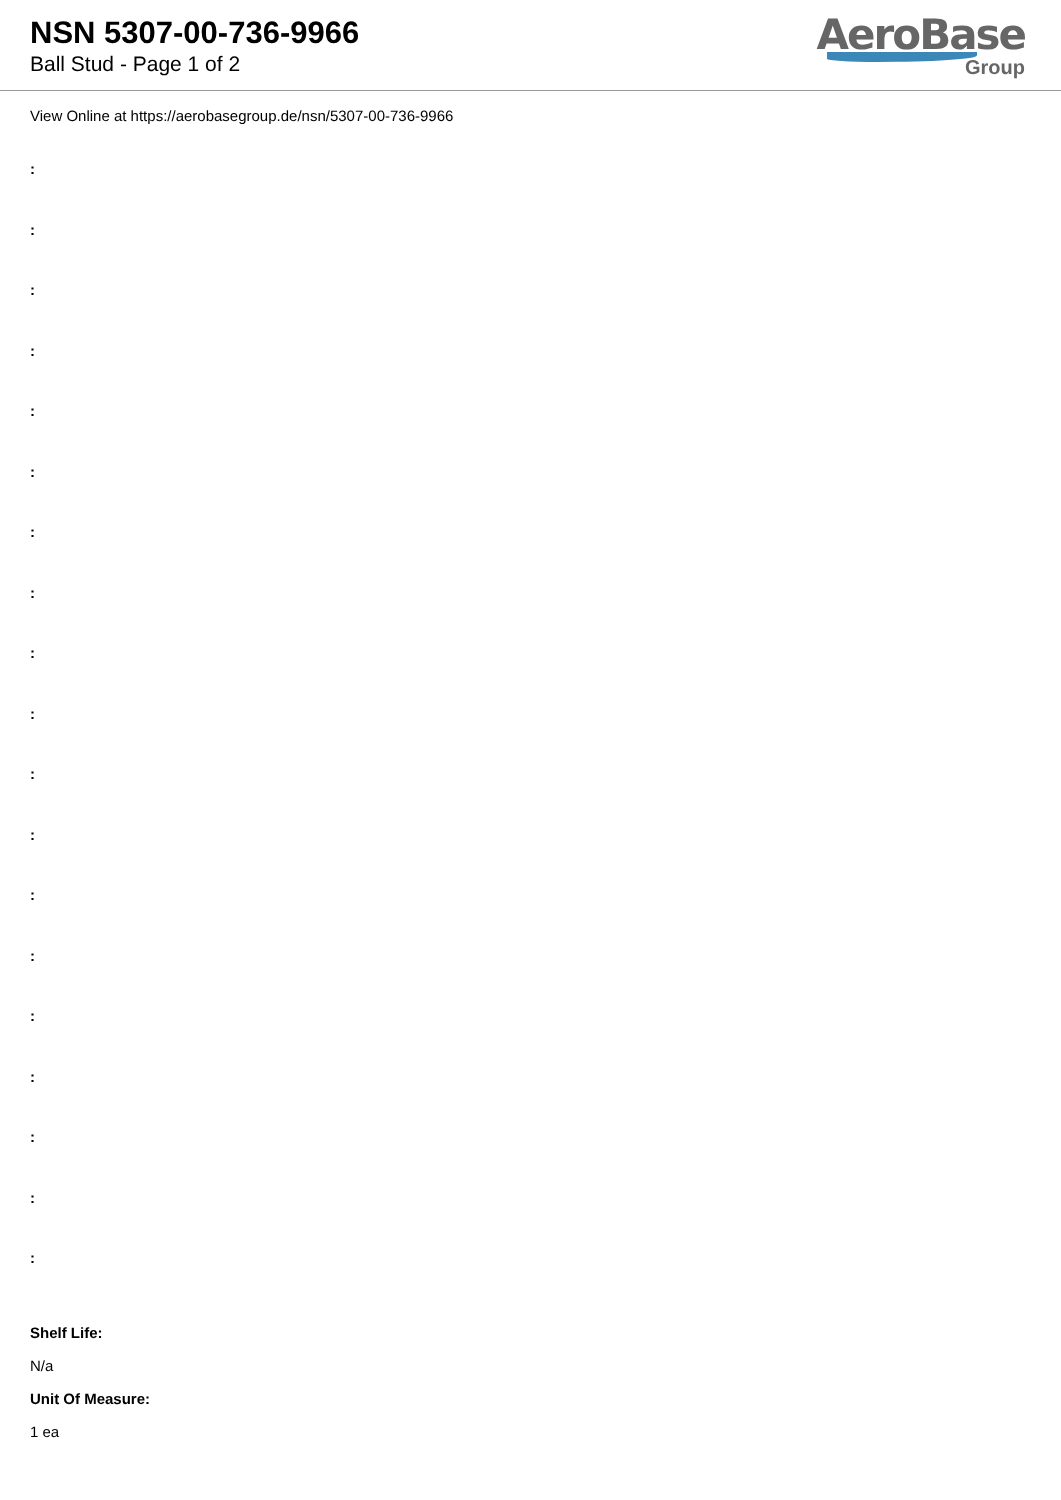NSN 5307-00-736-9966
Ball Stud - Page 1 of 2
AeroBase
Group
View Online at https://aerobasegroup.de/nsn/5307-00-736-9966
:
:
:
:
:
:
:
:
:
:
:
:
:
:
:
:
:
:
:
Shelf Life:
N/a
Unit Of Measure:
1 ea